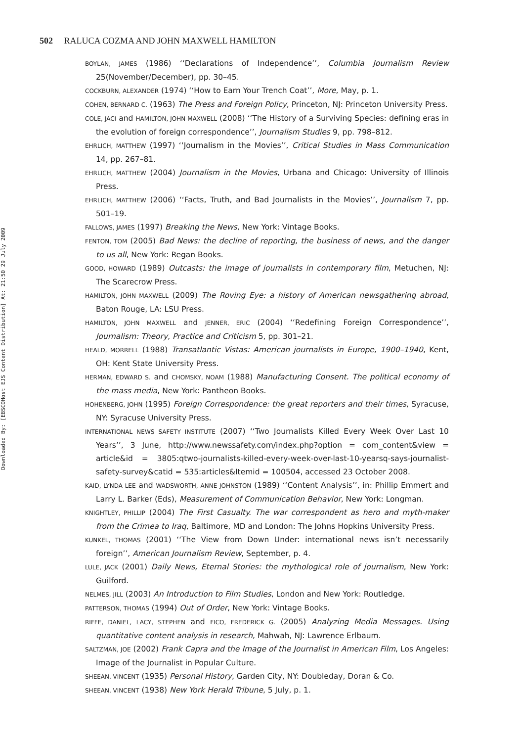Downloaded By: [EBSCOHost EJS Content Distribution] At: 21:50 29 July 2009
502 RALUCA COZMA AND JOHN MAXWELL HAMILTON
BOYLAN, JAMES (1986) ‘‘Declarations of Independence’’, Columbia Journalism Review 25(November/December), pp. 30–45.
COCKBURN, ALEXANDER (1974) ‘‘How to Earn Your Trench Coat’’, More, May, p. 1.
COHEN, BERNARD C. (1963) The Press and Foreign Policy, Princeton, NJ: Princeton University Press.
COLE, JACI and HAMILTON, JOHN MAXWELL (2008) ‘‘The History of a Surviving Species: defining eras in the evolution of foreign correspondence’’, Journalism Studies 9, pp. 798–812.
EHRLICH, MATTHEW (1997) ‘‘Journalism in the Movies’’, Critical Studies in Mass Communication 14, pp. 267–81.
EHRLICH, MATTHEW (2004) Journalism in the Movies, Urbana and Chicago: University of Illinois Press.
EHRLICH, MATTHEW (2006) ‘‘Facts, Truth, and Bad Journalists in the Movies’’, Journalism 7, pp. 501–19.
FALLOWS, JAMES (1997) Breaking the News, New York: Vintage Books.
FENTON, TOM (2005) Bad News: the decline of reporting, the business of news, and the danger to us all, New York: Regan Books.
GOOD, HOWARD (1989) Outcasts: the image of journalists in contemporary film, Metuchen, NJ: The Scarecrow Press.
HAMILTON, JOHN MAXWELL (2009) The Roving Eye: a history of American newsgathering abroad, Baton Rouge, LA: LSU Press.
HAMILTON, JOHN MAXWELL and JENNER, ERIC (2004) ‘‘Redefining Foreign Correspondence’’, Journalism: Theory, Practice and Criticism 5, pp. 301–21.
HEALD, MORRELL (1988) Transatlantic Vistas: American journalists in Europe, 1900–1940, Kent, OH: Kent State University Press.
HERMAN, EDWARD S. and CHOMSKY, NOAM (1988) Manufacturing Consent. The political economy of the mass media, New York: Pantheon Books.
HOHENBERG, JOHN (1995) Foreign Correspondence: the great reporters and their times, Syracuse, NY: Syracuse University Press.
INTERNATIONAL NEWS SAFETY INSTITUTE (2007) ‘‘Two Journalists Killed Every Week Over Last 10 Years’’, 3 June, http://www.newssafety.com/index.php?option = com_content&view = article&id = 3805:qtwo-journalists-killed-every-week-over-last-10-yearsq-says-journalist-safety-survey&catid = 535:articles&Itemid = 100504, accessed 23 October 2008.
KAID, LYNDA LEE and WADSWORTH, ANNE JOHNSTON (1989) ‘‘Content Analysis’’, in: Phillip Emmert and Larry L. Barker (Eds), Measurement of Communication Behavior, New York: Longman.
KNIGHTLEY, PHILLIP (2004) The First Casualty. The war correspondent as hero and myth-maker from the Crimea to Iraq, Baltimore, MD and London: The Johns Hopkins University Press.
KUNKEL, THOMAS (2001) ‘‘The View from Down Under: international news isn’t necessarily foreign’’, American Journalism Review, September, p. 4.
LULE, JACK (2001) Daily News, Eternal Stories: the mythological role of journalism, New York: Guilford.
NELMES, JILL (2003) An Introduction to Film Studies, London and New York: Routledge.
PATTERSON, THOMAS (1994) Out of Order, New York: Vintage Books.
RIFFE, DANIEL, LACY, STEPHEN and FICO, FREDERICK G. (2005) Analyzing Media Messages. Using quantitative content analysis in research, Mahwah, NJ: Lawrence Erlbaum.
SALTZMAN, JOE (2002) Frank Capra and the Image of the Journalist in American Film, Los Angeles: Image of the Journalist in Popular Culture.
SHEEAN, VINCENT (1935) Personal History, Garden City, NY: Doubleday, Doran & Co.
SHEEAN, VINCENT (1938) New York Herald Tribune, 5 July, p. 1.